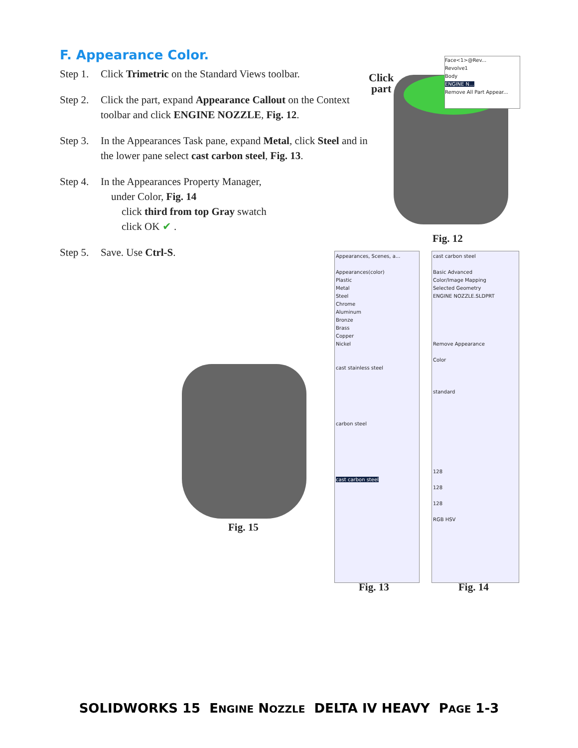F. Appearance Color.
Step 1. Click Trimetric on the Standard Views toolbar.
Step 2. Click the part, expand Appearance Callout on the Context toolbar and click ENGINE NOZZLE, Fig. 12.
Step 3. In the Appearances Task pane, expand Metal, click Steel and in the lower pane select cast carbon steel, Fig. 13.
Step 4. In the Appearances Property Manager,
under Color, Fig. 14
click third from top Gray swatch
click OK ✔ .
Step 5. Save. Use Ctrl-S.
Click
part
Face<1>@Rev...
Revolve1
Body
ENGINE N...
Remove All Part Appear...
Fig. 12
Fig. 15
Appearances, Scenes, a...
Appearances(color)
Plastic
Metal
Steel
Chrome
Aluminum
Bronze
Brass
Copper
Nickel
cast stainless steel
carbon steel
cast carbon steel
Fig. 13
cast carbon steel
Basic Advanced
Color/Image Mapping
Selected Geometry
ENGINE NOZZLE.SLDPRT
Remove Appearance
Color
standard
128
128
128
RGB HSV
Fig. 14
SOLIDWORKS 15 ENGINE NOZZLE DELTA IV HEAVY PAGE 1-3